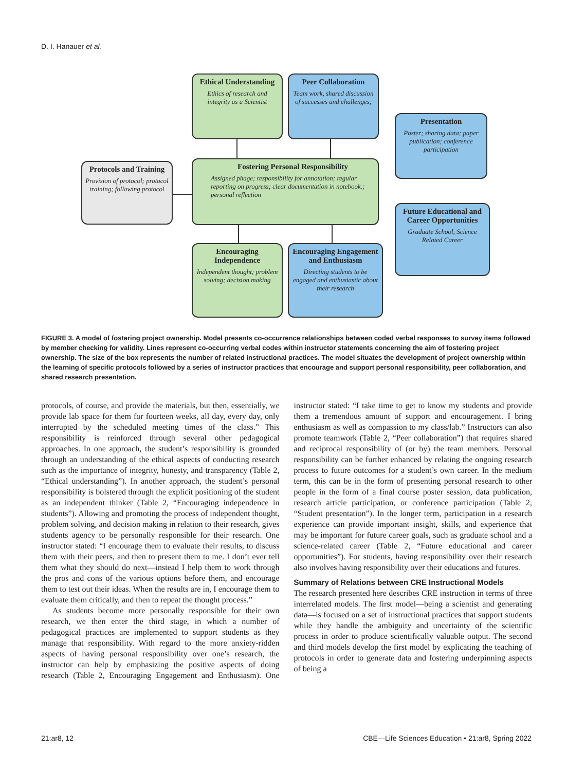D. I. Hanauer et al.
Ethical Understanding
Ethics of research and integrity as a Scientist
Peer Collaboration
Team work, shared discussion of successes and challenges;
Presentation
Poster; sharing data; paper publication; conference participation
Protocols and Training
Provision of protocol; protocol training; following protocol
Fostering Personal Responsibility
Assigned phage; responsibility for annotation; regular reporting on progress; clear documentation in notebook.; personal reflection
Future Educational and Career Opportunities
Graduate School, Science Related Career
Encouraging Independence
Independent thought; problem solving; decision making
Encouraging Engagement and Enthusiasm
Directing students to be engaged and enthusiastic about their research
FIGURE 3. A model of fostering project ownership. Model presents co-occurrence relationships between coded verbal responses to survey items followed by member checking for validity. Lines represent co-occurring verbal codes within instructor statements concerning the aim of fostering project ownership. The size of the box represents the number of related instructional practices. The model situates the development of project ownership within the learning of specific protocols followed by a series of instructor practices that encourage and support personal responsibility, peer collaboration, and shared research presentation.
protocols, of course, and provide the materials, but then, essentially, we provide lab space for them for fourteen weeks, all day, every day, only interrupted by the scheduled meeting times of the class.” This responsibility is reinforced through several other pedagogical approaches. In one approach, the student’s responsibility is grounded through an understanding of the ethical aspects of conducting research such as the importance of integrity, honesty, and transparency (Table 2, “Ethical understanding”). In another approach, the student’s personal responsibility is bolstered through the explicit positioning of the student as an independent thinker (Table 2, “Encouraging independence in students”). Allowing and promoting the process of independent thought, problem solving, and decision making in relation to their research, gives students agency to be personally responsible for their research. One instructor stated: “I encourage them to evaluate their results, to discuss them with their peers, and then to present them to me. I don’t ever tell them what they should do next—instead I help them to work through the pros and cons of the various options before them, and encourage them to test out their ideas. When the results are in, I encourage them to evaluate them critically, and then to repeat the thought process.”
As students become more personally responsible for their own research, we then enter the third stage, in which a number of pedagogical practices are implemented to support students as they manage that responsibility. With regard to the more anxiety-ridden aspects of having personal responsibility over one’s research, the instructor can help by emphasizing the positive aspects of doing research (Table 2, Encouraging Engagement and Enthusiasm). One instructor stated: “I take time to get to know my students and provide them a tremendous amount of support and encouragement. I bring enthusiasm as well as compassion to my class/lab.” Instructors can also promote teamwork (Table 2, “Peer collaboration”) that requires shared and reciprocal responsibility of (or by) the team members. Personal responsibility can be further enhanced by relating the ongoing research process to future outcomes for a student’s own career. In the medium term, this can be in the form of presenting personal research to other people in the form of a final course poster session, data publication, research article participation, or conference participation (Table 2, “Student presentation”). In the longer term, participation in a research experience can provide important insight, skills, and experience that may be important for future career goals, such as graduate school and a science-related career (Table 2, “Future educational and career opportunities”). For students, having responsibility over their research also involves having responsibility over their educations and futures.
Summary of Relations between CRE Instructional Models
The research presented here describes CRE instruction in terms of three interrelated models. The first model—being a scientist and generating data—is focused on a set of instructional practices that support students while they handle the ambiguity and uncertainty of the scientific process in order to produce scientifically valuable output. The second and third models develop the first model by explicating the teaching of protocols in order to generate data and fostering underpinning aspects of being a
21:ar8, 12
CBE—Life Sciences Education • 21:ar8, Spring 2022